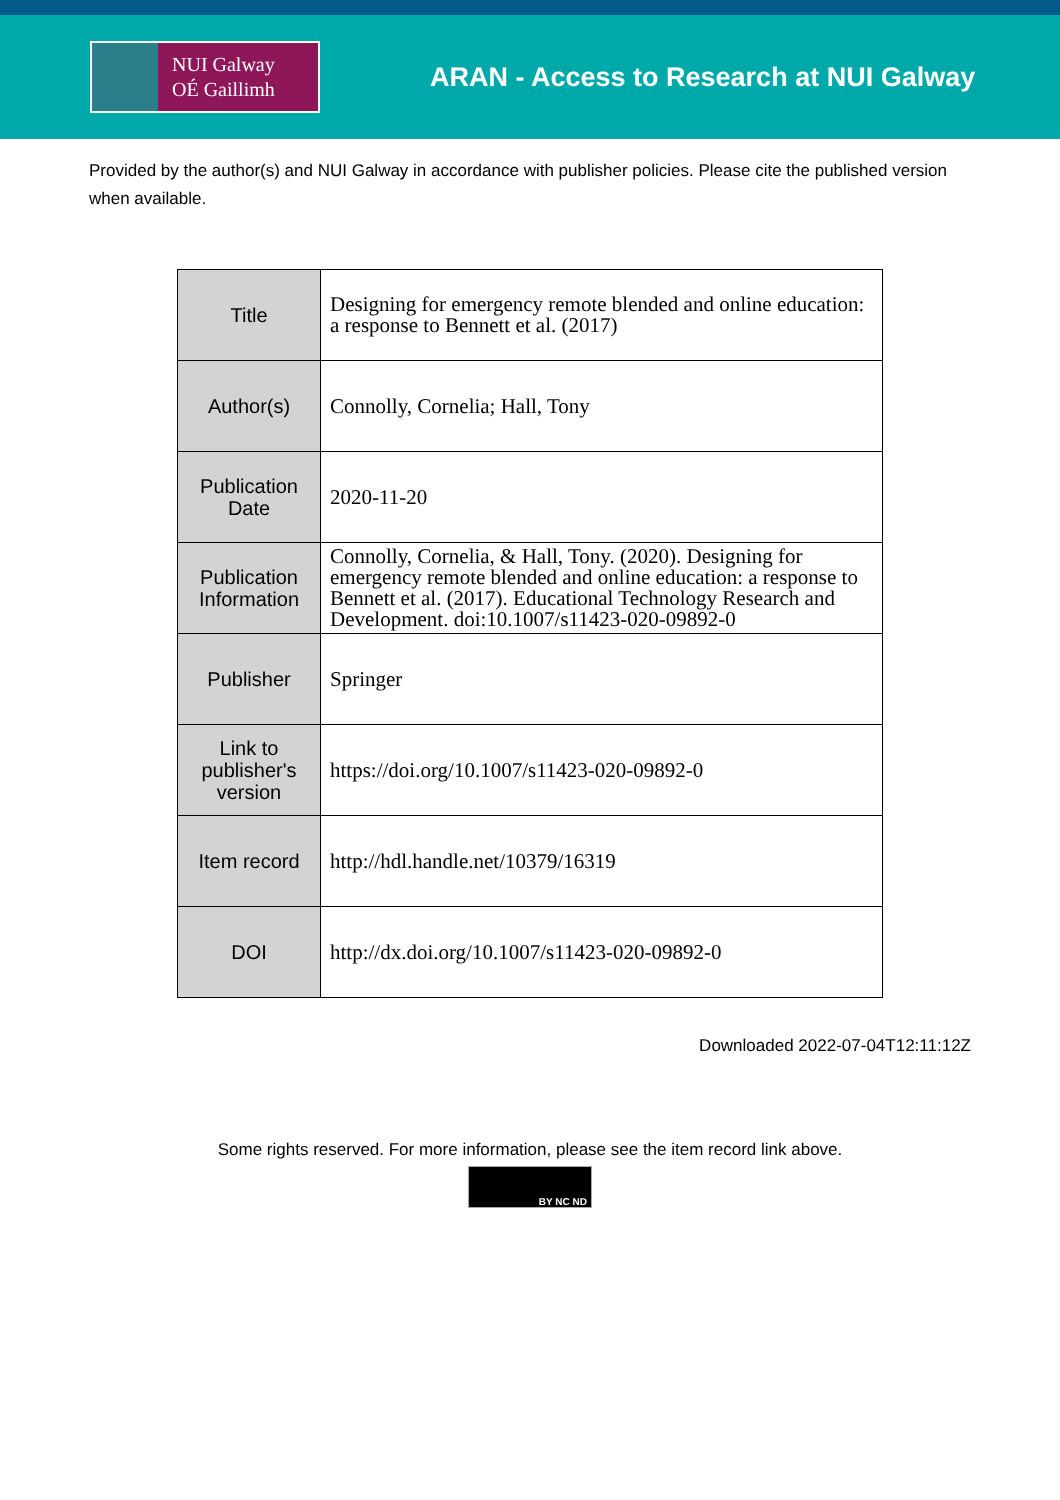NUI Galway
OÉ Gaillimh
ARAN - Access to Research at NUI Galway
Provided by the author(s) and NUI Galway in accordance with publisher policies. Please cite the published version when available.
| Title | Designing for emergency remote blended and online education: a response to Bennett et al. (2017) |
| Author(s) | Connolly, Cornelia; Hall, Tony |
| Publication Date | 2020-11-20 |
| Publication Information | Connolly, Cornelia, & Hall, Tony. (2020). Designing for emergency remote blended and online education: a response to Bennett et al. (2017). Educational Technology Research and Development. doi:10.1007/s11423-020-09892-0 |
| Publisher | Springer |
| Link to publisher's version | https://doi.org/10.1007/s11423-020-09892-0 |
| Item record | http://hdl.handle.net/10379/16319 |
| DOI | http://dx.doi.org/10.1007/s11423-020-09892-0 |
Downloaded 2022-07-04T12:11:12Z
Some rights reserved. For more information, please see the item record link above.
BY NC ND